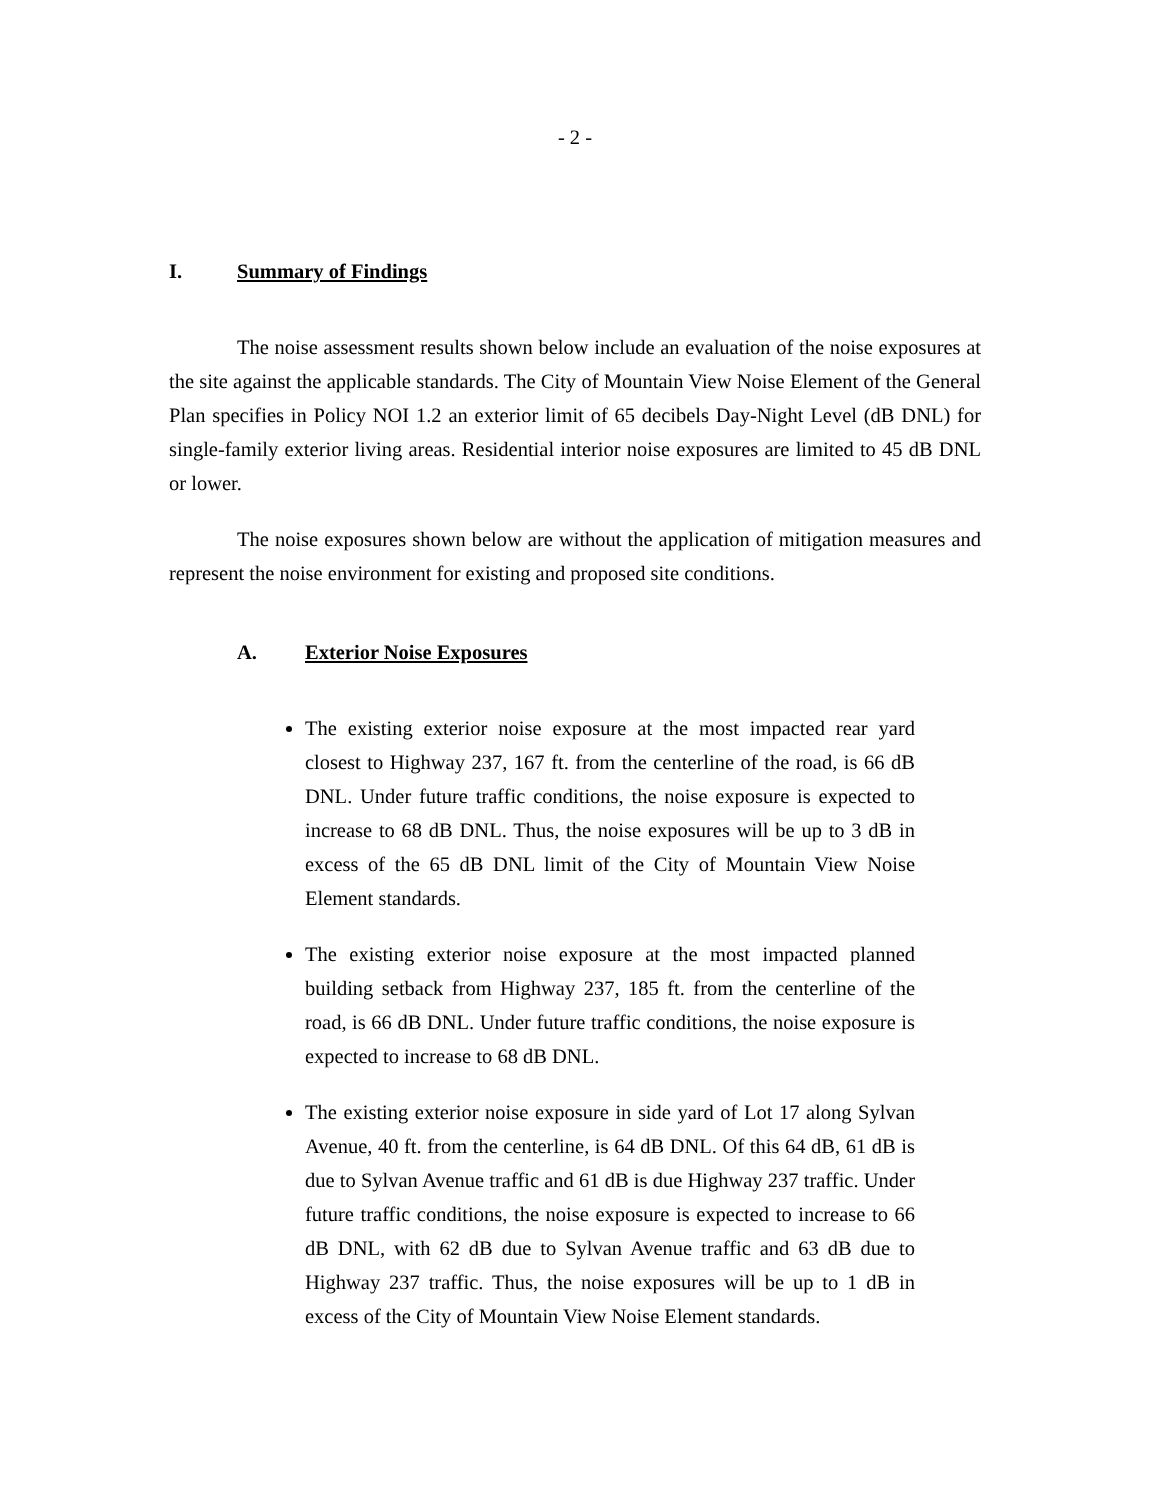- 2 -
I. Summary of Findings
The noise assessment results shown below include an evaluation of the noise exposures at the site against the applicable standards. The City of Mountain View Noise Element of the General Plan specifies in Policy NOI 1.2 an exterior limit of 65 decibels Day-Night Level (dB DNL) for single-family exterior living areas. Residential interior noise exposures are limited to 45 dB DNL or lower.
The noise exposures shown below are without the application of mitigation measures and represent the noise environment for existing and proposed site conditions.
A. Exterior Noise Exposures
The existing exterior noise exposure at the most impacted rear yard closest to Highway 237, 167 ft. from the centerline of the road, is 66 dB DNL. Under future traffic conditions, the noise exposure is expected to increase to 68 dB DNL. Thus, the noise exposures will be up to 3 dB in excess of the 65 dB DNL limit of the City of Mountain View Noise Element standards.
The existing exterior noise exposure at the most impacted planned building setback from Highway 237, 185 ft. from the centerline of the road, is 66 dB DNL. Under future traffic conditions, the noise exposure is expected to increase to 68 dB DNL.
The existing exterior noise exposure in side yard of Lot 17 along Sylvan Avenue, 40 ft. from the centerline, is 64 dB DNL. Of this 64 dB, 61 dB is due to Sylvan Avenue traffic and 61 dB is due Highway 237 traffic. Under future traffic conditions, the noise exposure is expected to increase to 66 dB DNL, with 62 dB due to Sylvan Avenue traffic and 63 dB due to Highway 237 traffic. Thus, the noise exposures will be up to 1 dB in excess of the City of Mountain View Noise Element standards.